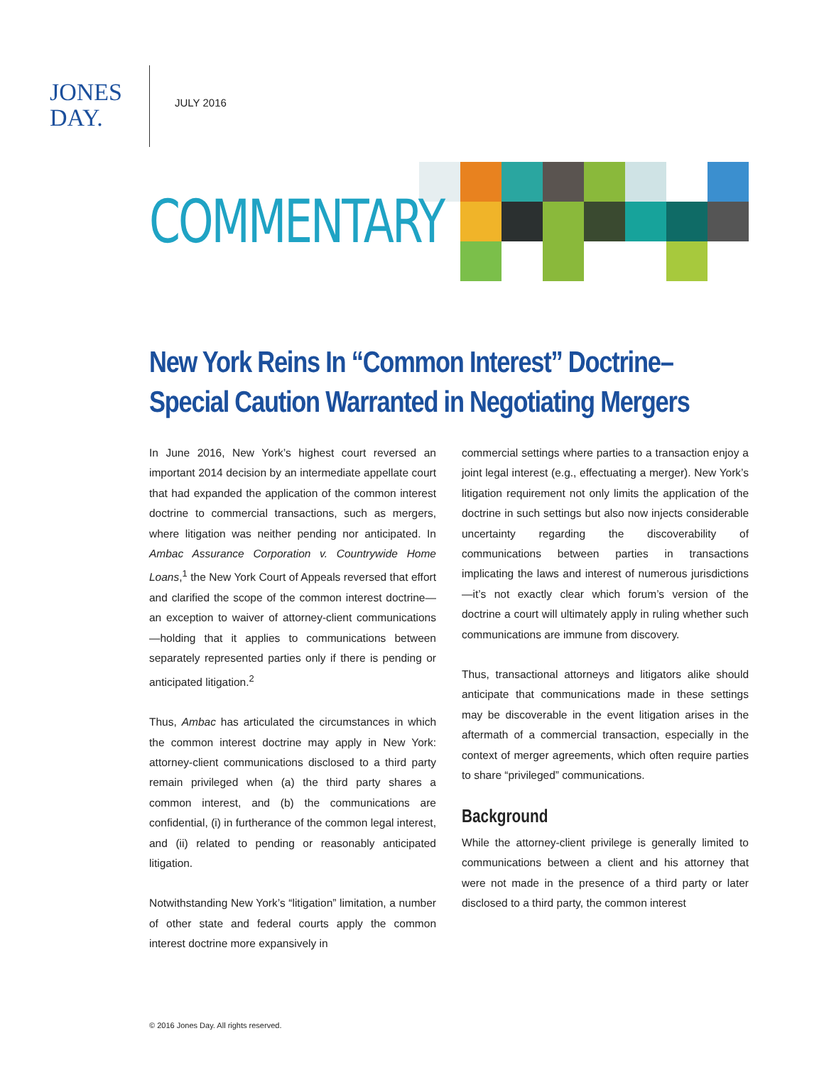JONES
DAY.
JULY 2016
COMMENTARY
New York Reins In “Common Interest” Doctrine–
Special Caution Warranted in Negotiating Mergers
In June 2016, New York’s highest court reversed an important 2014 decision by an intermediate appellate court that had expanded the application of the common interest doctrine to commercial transactions, such as mergers, where litigation was neither pending nor anticipated. In Ambac Assurance Corporation v. Countrywide Home Loans,<sup>1</sup> the New York Court of Appeals reversed that effort and clarified the scope of the common interest doctrine—an exception to waiver of attorney-client communications—holding that it applies to communications between separately represented parties only if there is pending or anticipated litigation.<sup>2</sup>
Thus, Ambac has articulated the circumstances in which the common interest doctrine may apply in New York: attorney-client communications disclosed to a third party remain privileged when (a) the third party shares a common interest, and (b) the communications are confidential, (i) in furtherance of the common legal interest, and (ii) related to pending or reasonably anticipated litigation.
Notwithstanding New York’s “litigation” limitation, a number of other state and federal courts apply the common interest doctrine more expansively in
commercial settings where parties to a transaction enjoy a joint legal interest (e.g., effectuating a merger). New York’s litigation requirement not only limits the application of the doctrine in such settings but also now injects considerable uncertainty regarding the discoverability of communications between parties in transactions implicating the laws and interest of numerous jurisdictions—it’s not exactly clear which forum’s version of the doctrine a court will ultimately apply in ruling whether such communications are immune from discovery.
Thus, transactional attorneys and litigators alike should anticipate that communications made in these settings may be discoverable in the event litigation arises in the aftermath of a commercial transaction, especially in the context of merger agreements, which often require parties to share “privileged” communications.
Background
While the attorney-client privilege is generally limited to communications between a client and his attorney that were not made in the presence of a third party or later disclosed to a third party, the common interest
© 2016 Jones Day. All rights reserved.